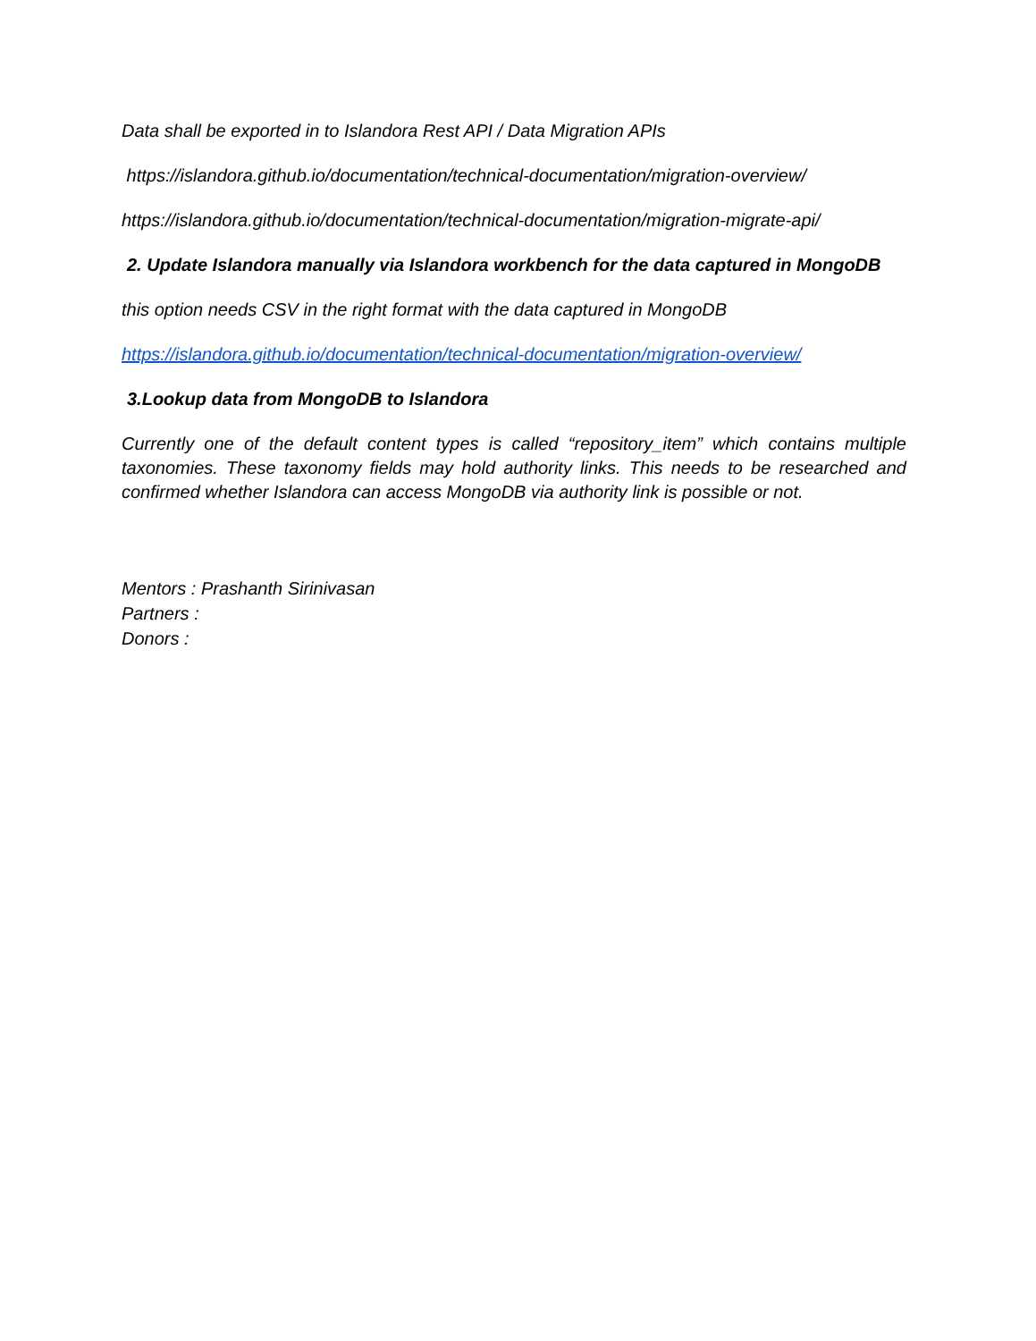Data shall be exported in to Islandora Rest API / Data Migration APIs
https://islandora.github.io/documentation/technical-documentation/migration-overview/
https://islandora.github.io/documentation/technical-documentation/migration-migrate-api/
2. Update Islandora manually via Islandora workbench for the data captured in MongoDB
this option needs CSV in the right format with the data captured in MongoDB
https://islandora.github.io/documentation/technical-documentation/migration-overview/
3.Lookup data from MongoDB to Islandora
Currently one of the default content types is called “repository_item” which contains multiple taxonomies. These taxonomy fields may hold authority links. This needs to be researched and confirmed whether Islandora can access MongoDB via authority link is possible or not.
Mentors : Prashanth Sirinivasan
Partners :
Donors :